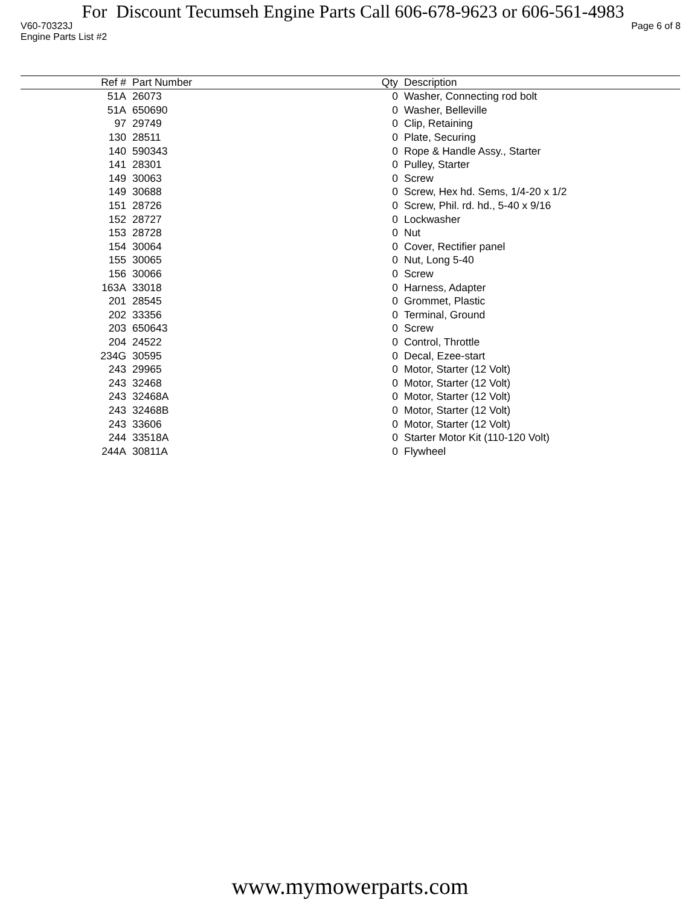For Discount Tecumseh Engine Parts Call 606-678-9623 or 606-561-4983
V60-70323J Page 6 of 8
Engine Parts List #2
| Ref # | Part Number | Qty | Description |
| --- | --- | --- | --- |
| 51A | 26073 | 0 | Washer, Connecting rod bolt |
| 51A | 650690 | 0 | Washer, Belleville |
| 97 | 29749 | 0 | Clip, Retaining |
| 130 | 28511 | 0 | Plate, Securing |
| 140 | 590343 | 0 | Rope & Handle Assy., Starter |
| 141 | 28301 | 0 | Pulley, Starter |
| 149 | 30063 | 0 | Screw |
| 149 | 30688 | 0 | Screw, Hex hd. Sems, 1/4-20 x 1/2 |
| 151 | 28726 | 0 | Screw, Phil. rd. hd., 5-40 x 9/16 |
| 152 | 28727 | 0 | Lockwasher |
| 153 | 28728 | 0 | Nut |
| 154 | 30064 | 0 | Cover, Rectifier panel |
| 155 | 30065 | 0 | Nut, Long 5-40 |
| 156 | 30066 | 0 | Screw |
| 163A | 33018 | 0 | Harness, Adapter |
| 201 | 28545 | 0 | Grommet, Plastic |
| 202 | 33356 | 0 | Terminal, Ground |
| 203 | 650643 | 0 | Screw |
| 204 | 24522 | 0 | Control, Throttle |
| 234G | 30595 | 0 | Decal, Ezee-start |
| 243 | 29965 | 0 | Motor, Starter (12 Volt) |
| 243 | 32468 | 0 | Motor, Starter (12 Volt) |
| 243 | 32468A | 0 | Motor, Starter (12 Volt) |
| 243 | 32468B | 0 | Motor, Starter (12 Volt) |
| 243 | 33606 | 0 | Motor, Starter (12 Volt) |
| 244 | 33518A | 0 | Starter Motor Kit (110-120 Volt) |
| 244A | 30811A | 0 | Flywheel |
www.mymowerparts.com